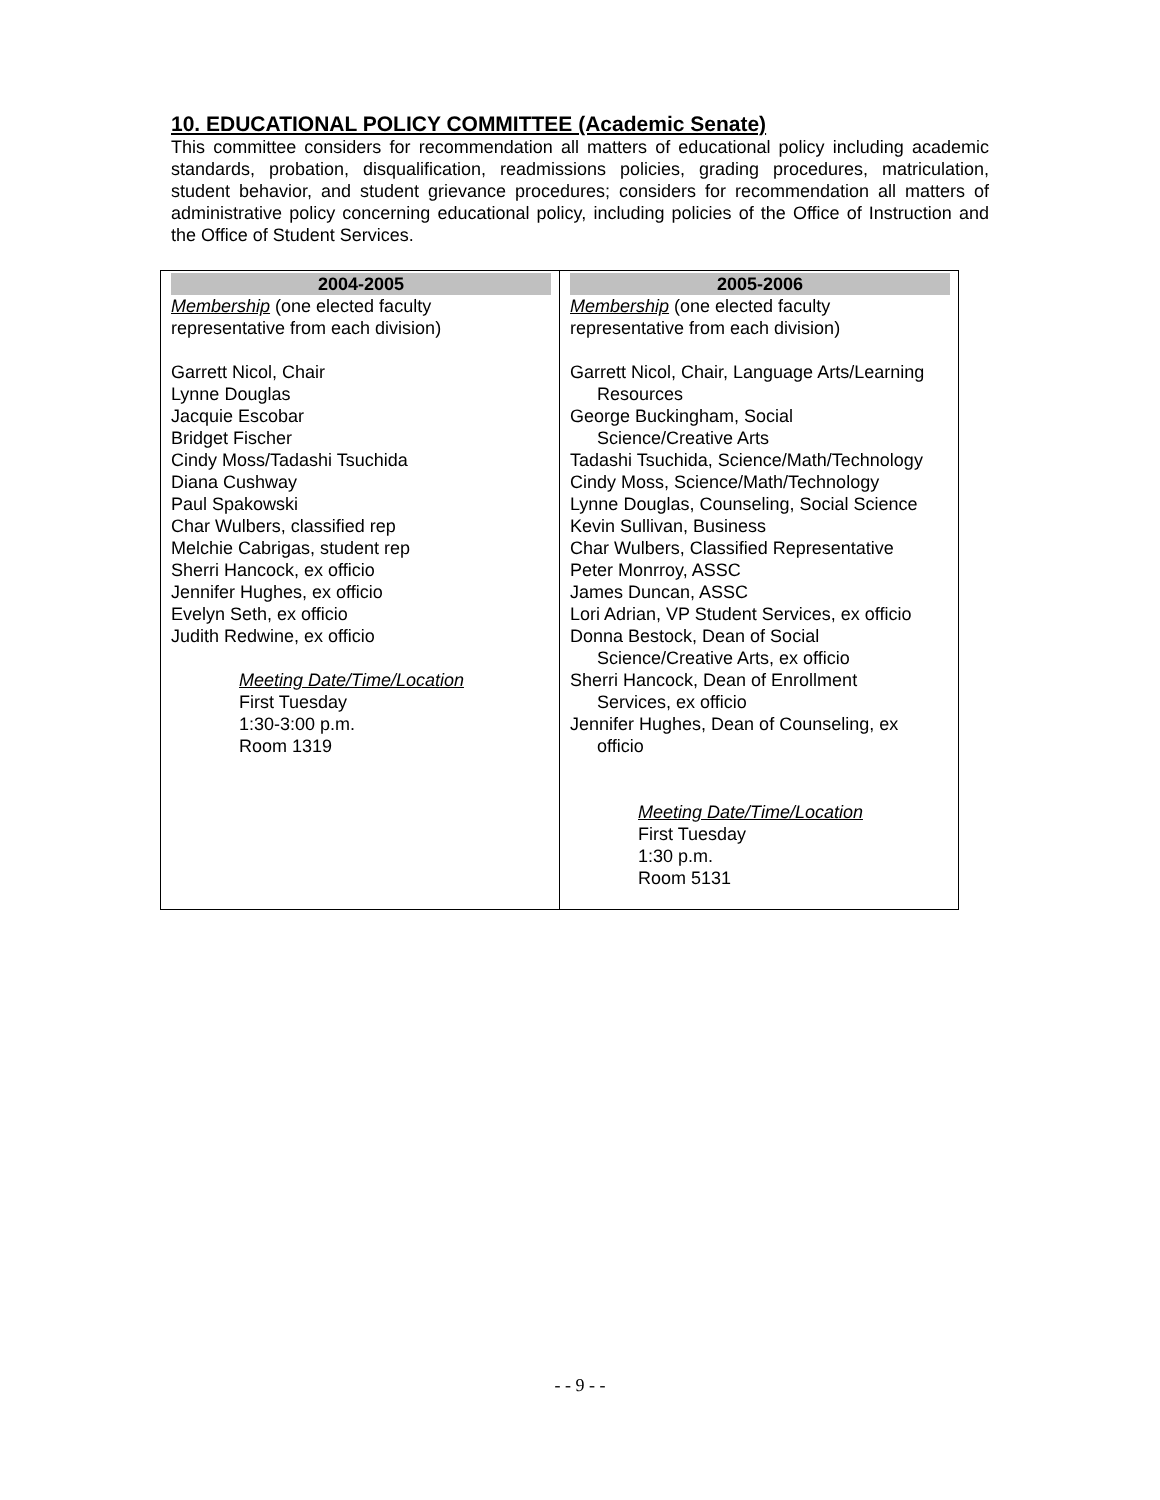10. EDUCATIONAL POLICY COMMITTEE (Academic Senate)
This committee considers for recommendation all matters of educational policy including academic standards, probation, disqualification, readmissions policies, grading procedures, matriculation, student behavior, and student grievance procedures; considers for recommendation all matters of administrative policy concerning educational policy, including policies of the Office of Instruction and the Office of Student Services.
| 2004-2005 Membership (one elected faculty representative from each division) Garrett Nicol, Chair Lynne Douglas Jacquie Escobar Bridget Fischer Cindy Moss/Tadashi Tsuchida Diana Cushway Paul Spakowski Char Wulbers, classified rep Melchie Cabrigas, student rep Sherri Hancock, ex officio Jennifer Hughes, ex officio Evelyn Seth, ex officio Judith Redwine, ex officio Meeting Date/Time/Location First Tuesday 1:30-3:00 p.m. Room 1319 | 2005-2006 Membership (one elected faculty representative from each division) Garrett Nicol, Chair, Language Arts/Learning Resources George Buckingham, Social Science/Creative Arts Tadashi Tsuchida, Science/Math/Technology Cindy Moss, Science/Math/Technology Lynne Douglas, Counseling, Social Science Kevin Sullivan, Business Char Wulbers, Classified Representative Peter Monrroy, ASSC James Duncan, ASSC Lori Adrian, VP Student Services, ex officio Donna Bestock, Dean of Social Science/Creative Arts, ex officio Sherri Hancock, Dean of Enrollment Services, ex officio Jennifer Hughes, Dean of Counseling, ex officio Meeting Date/Time/Location First Tuesday 1:30 p.m. Room 5131 |
- - 9 - -